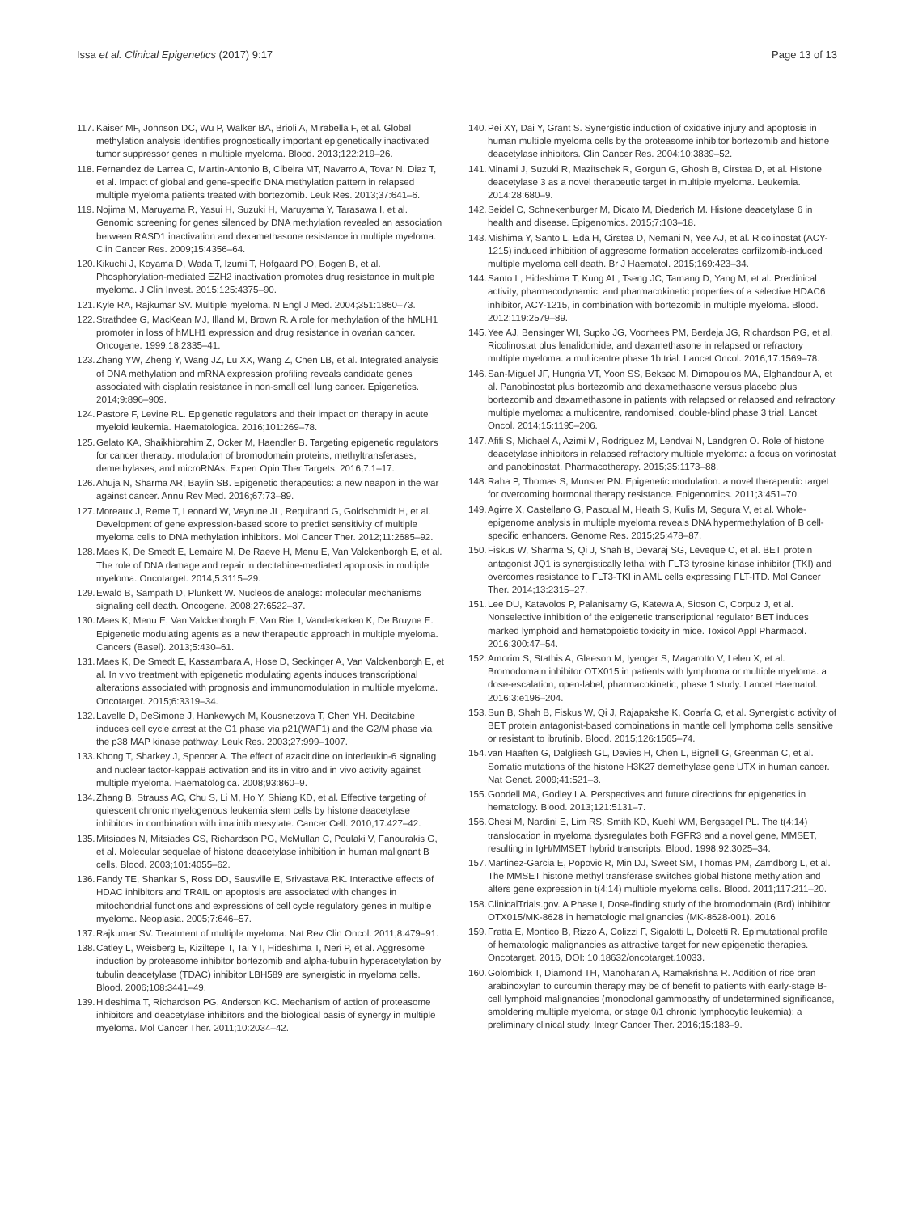Issa et al. Clinical Epigenetics (2017) 9:17 Page 13 of 13
117. Kaiser MF, Johnson DC, Wu P, Walker BA, Brioli A, Mirabella F, et al. Global methylation analysis identifies prognostically important epigenetically inactivated tumor suppressor genes in multiple myeloma. Blood. 2013;122:219–26.
118. Fernandez de Larrea C, Martin-Antonio B, Cibeira MT, Navarro A, Tovar N, Diaz T, et al. Impact of global and gene-specific DNA methylation pattern in relapsed multiple myeloma patients treated with bortezomib. Leuk Res. 2013;37:641–6.
119. Nojima M, Maruyama R, Yasui H, Suzuki H, Maruyama Y, Tarasawa I, et al. Genomic screening for genes silenced by DNA methylation revealed an association between RASD1 inactivation and dexamethasone resistance in multiple myeloma. Clin Cancer Res. 2009;15:4356–64.
120. Kikuchi J, Koyama D, Wada T, Izumi T, Hofgaard PO, Bogen B, et al. Phosphorylation-mediated EZH2 inactivation promotes drug resistance in multiple myeloma. J Clin Invest. 2015;125:4375–90.
121. Kyle RA, Rajkumar SV. Multiple myeloma. N Engl J Med. 2004;351:1860–73.
122. Strathdee G, MacKean MJ, Illand M, Brown R. A role for methylation of the hMLH1 promoter in loss of hMLH1 expression and drug resistance in ovarian cancer. Oncogene. 1999;18:2335–41.
123. Zhang YW, Zheng Y, Wang JZ, Lu XX, Wang Z, Chen LB, et al. Integrated analysis of DNA methylation and mRNA expression profiling reveals candidate genes associated with cisplatin resistance in non-small cell lung cancer. Epigenetics. 2014;9:896–909.
124. Pastore F, Levine RL. Epigenetic regulators and their impact on therapy in acute myeloid leukemia. Haematologica. 2016;101:269–78.
125. Gelato KA, Shaikhibrahim Z, Ocker M, Haendler B. Targeting epigenetic regulators for cancer therapy: modulation of bromodomain proteins, methyltransferases, demethylases, and microRNAs. Expert Opin Ther Targets. 2016;7:1–17.
126. Ahuja N, Sharma AR, Baylin SB. Epigenetic therapeutics: a new neapon in the war against cancer. Annu Rev Med. 2016;67:73–89.
127. Moreaux J, Reme T, Leonard W, Veyrune JL, Requirand G, Goldschmidt H, et al. Development of gene expression-based score to predict sensitivity of multiple myeloma cells to DNA methylation inhibitors. Mol Cancer Ther. 2012;11:2685–92.
128. Maes K, De Smedt E, Lemaire M, De Raeve H, Menu E, Van Valckenborgh E, et al. The role of DNA damage and repair in decitabine-mediated apoptosis in multiple myeloma. Oncotarget. 2014;5:3115–29.
129. Ewald B, Sampath D, Plunkett W. Nucleoside analogs: molecular mechanisms signaling cell death. Oncogene. 2008;27:6522–37.
130. Maes K, Menu E, Van Valckenborgh E, Van Riet I, Vanderkerken K, De Bruyne E. Epigenetic modulating agents as a new therapeutic approach in multiple myeloma. Cancers (Basel). 2013;5:430–61.
131. Maes K, De Smedt E, Kassambara A, Hose D, Seckinger A, Van Valckenborgh E, et al. In vivo treatment with epigenetic modulating agents induces transcriptional alterations associated with prognosis and immunomodulation in multiple myeloma. Oncotarget. 2015;6:3319–34.
132. Lavelle D, DeSimone J, Hankewych M, Kousnetzova T, Chen YH. Decitabine induces cell cycle arrest at the G1 phase via p21(WAF1) and the G2/M phase via the p38 MAP kinase pathway. Leuk Res. 2003;27:999–1007.
133. Khong T, Sharkey J, Spencer A. The effect of azacitidine on interleukin-6 signaling and nuclear factor-kappaB activation and its in vitro and in vivo activity against multiple myeloma. Haematologica. 2008;93:860–9.
134. Zhang B, Strauss AC, Chu S, Li M, Ho Y, Shiang KD, et al. Effective targeting of quiescent chronic myelogenous leukemia stem cells by histone deacetylase inhibitors in combination with imatinib mesylate. Cancer Cell. 2010;17:427–42.
135. Mitsiades N, Mitsiades CS, Richardson PG, McMullan C, Poulaki V, Fanourakis G, et al. Molecular sequelae of histone deacetylase inhibition in human malignant B cells. Blood. 2003;101:4055–62.
136. Fandy TE, Shankar S, Ross DD, Sausville E, Srivastava RK. Interactive effects of HDAC inhibitors and TRAIL on apoptosis are associated with changes in mitochondrial functions and expressions of cell cycle regulatory genes in multiple myeloma. Neoplasia. 2005;7:646–57.
137. Rajkumar SV. Treatment of multiple myeloma. Nat Rev Clin Oncol. 2011;8:479–91.
138. Catley L, Weisberg E, Kiziltepe T, Tai YT, Hideshima T, Neri P, et al. Aggresome induction by proteasome inhibitor bortezomib and alpha-tubulin hyperacetylation by tubulin deacetylase (TDAC) inhibitor LBH589 are synergistic in myeloma cells. Blood. 2006;108:3441–49.
139. Hideshima T, Richardson PG, Anderson KC. Mechanism of action of proteasome inhibitors and deacetylase inhibitors and the biological basis of synergy in multiple myeloma. Mol Cancer Ther. 2011;10:2034–42.
140. Pei XY, Dai Y, Grant S. Synergistic induction of oxidative injury and apoptosis in human multiple myeloma cells by the proteasome inhibitor bortezomib and histone deacetylase inhibitors. Clin Cancer Res. 2004;10:3839–52.
141. Minami J, Suzuki R, Mazitschek R, Gorgun G, Ghosh B, Cirstea D, et al. Histone deacetylase 3 as a novel therapeutic target in multiple myeloma. Leukemia. 2014;28:680–9.
142. Seidel C, Schnekenburger M, Dicato M, Diederich M. Histone deacetylase 6 in health and disease. Epigenomics. 2015;7:103–18.
143. Mishima Y, Santo L, Eda H, Cirstea D, Nemani N, Yee AJ, et al. Ricolinostat (ACY-1215) induced inhibition of aggresome formation accelerates carfilzomib-induced multiple myeloma cell death. Br J Haematol. 2015;169:423–34.
144. Santo L, Hideshima T, Kung AL, Tseng JC, Tamang D, Yang M, et al. Preclinical activity, pharmacodynamic, and pharmacokinetic properties of a selective HDAC6 inhibitor, ACY-1215, in combination with bortezomib in multiple myeloma. Blood. 2012;119:2579–89.
145. Yee AJ, Bensinger WI, Supko JG, Voorhees PM, Berdeja JG, Richardson PG, et al. Ricolinostat plus lenalidomide, and dexamethasone in relapsed or refractory multiple myeloma: a multicentre phase 1b trial. Lancet Oncol. 2016;17:1569–78.
146. San-Miguel JF, Hungria VT, Yoon SS, Beksac M, Dimopoulos MA, Elghandour A, et al. Panobinostat plus bortezomib and dexamethasone versus placebo plus bortezomib and dexamethasone in patients with relapsed or relapsed and refractory multiple myeloma: a multicentre, randomised, double-blind phase 3 trial. Lancet Oncol. 2014;15:1195–206.
147. Afifi S, Michael A, Azimi M, Rodriguez M, Lendvai N, Landgren O. Role of histone deacetylase inhibitors in relapsed refractory multiple myeloma: a focus on vorinostat and panobinostat. Pharmacotherapy. 2015;35:1173–88.
148. Raha P, Thomas S, Munster PN. Epigenetic modulation: a novel therapeutic target for overcoming hormonal therapy resistance. Epigenomics. 2011;3:451–70.
149. Agirre X, Castellano G, Pascual M, Heath S, Kulis M, Segura V, et al. Whole-epigenome analysis in multiple myeloma reveals DNA hypermethylation of B cell-specific enhancers. Genome Res. 2015;25:478–87.
150. Fiskus W, Sharma S, Qi J, Shah B, Devaraj SG, Leveque C, et al. BET protein antagonist JQ1 is synergistically lethal with FLT3 tyrosine kinase inhibitor (TKI) and overcomes resistance to FLT3-TKI in AML cells expressing FLT-ITD. Mol Cancer Ther. 2014;13:2315–27.
151. Lee DU, Katavolos P, Palanisamy G, Katewa A, Sioson C, Corpuz J, et al. Nonselective inhibition of the epigenetic transcriptional regulator BET induces marked lymphoid and hematopoietic toxicity in mice. Toxicol Appl Pharmacol. 2016;300:47–54.
152. Amorim S, Stathis A, Gleeson M, Iyengar S, Magarotto V, Leleu X, et al. Bromodomain inhibitor OTX015 in patients with lymphoma or multiple myeloma: a dose-escalation, open-label, pharmacokinetic, phase 1 study. Lancet Haematol. 2016;3:e196–204.
153. Sun B, Shah B, Fiskus W, Qi J, Rajapakshe K, Coarfa C, et al. Synergistic activity of BET protein antagonist-based combinations in mantle cell lymphoma cells sensitive or resistant to ibrutinib. Blood. 2015;126:1565–74.
154. van Haaften G, Dalgliesh GL, Davies H, Chen L, Bignell G, Greenman C, et al. Somatic mutations of the histone H3K27 demethylase gene UTX in human cancer. Nat Genet. 2009;41:521–3.
155. Goodell MA, Godley LA. Perspectives and future directions for epigenetics in hematology. Blood. 2013;121:5131–7.
156. Chesi M, Nardini E, Lim RS, Smith KD, Kuehl WM, Bergsagel PL. The t(4;14) translocation in myeloma dysregulates both FGFR3 and a novel gene, MMSET, resulting in IgH/MMSET hybrid transcripts. Blood. 1998;92:3025–34.
157. Martinez-Garcia E, Popovic R, Min DJ, Sweet SM, Thomas PM, Zamdborg L, et al. The MMSET histone methyl transferase switches global histone methylation and alters gene expression in t(4;14) multiple myeloma cells. Blood. 2011;117:211–20.
158. ClinicalTrials.gov. A Phase I, Dose-finding study of the bromodomain (Brd) inhibitor OTX015/MK-8628 in hematologic malignancies (MK-8628-001). 2016
159. Fratta E, Montico B, Rizzo A, Colizzi F, Sigalotti L, Dolcetti R. Epimutational profile of hematologic malignancies as attractive target for new epigenetic therapies. Oncotarget. 2016, DOI: 10.18632/oncotarget.10033.
160. Golombick T, Diamond TH, Manoharan A, Ramakrishna R. Addition of rice bran arabinoxylan to curcumin therapy may be of benefit to patients with early-stage B-cell lymphoid malignancies (monoclonal gammopathy of undetermined significance, smoldering multiple myeloma, or stage 0/1 chronic lymphocytic leukemia): a preliminary clinical study. Integr Cancer Ther. 2016;15:183–9.